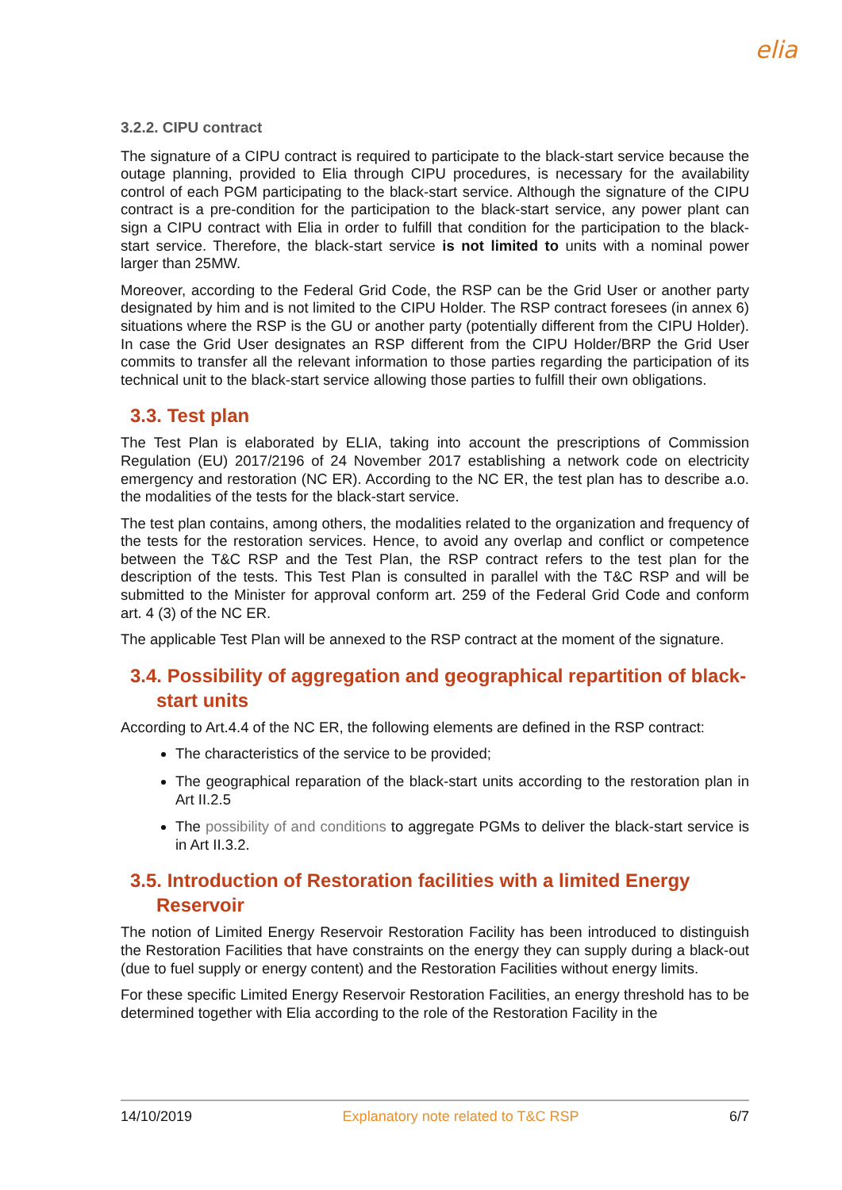elia
3.2.2. CIPU contract
The signature of a CIPU contract is required to participate to the black-start service because the outage planning, provided to Elia through CIPU procedures, is necessary for the availability control of each PGM participating to the black-start service. Although the signature of the CIPU contract is a pre-condition for the participation to the black-start service, any power plant can sign a CIPU contract with Elia in order to fulfill that condition for the participation to the black-start service. Therefore, the black-start service is not limited to units with a nominal power larger than 25MW.
Moreover, according to the Federal Grid Code, the RSP can be the Grid User or another party designated by him and is not limited to the CIPU Holder. The RSP contract foresees (in annex 6) situations where the RSP is the GU or another party (potentially different from the CIPU Holder). In case the Grid User designates an RSP different from the CIPU Holder/BRP the Grid User commits to transfer all the relevant information to those parties regarding the participation of its technical unit to the black-start service allowing those parties to fulfill their own obligations.
3.3. Test plan
The Test Plan is elaborated by ELIA, taking into account the prescriptions of Commission Regulation (EU) 2017/2196 of 24 November 2017 establishing a network code on electricity emergency and restoration (NC ER). According to the NC ER, the test plan has to describe a.o. the modalities of the tests for the black-start service.
The test plan contains, among others, the modalities related to the organization and frequency of the tests for the restoration services. Hence, to avoid any overlap and conflict or competence between the T&C RSP and the Test Plan, the RSP contract refers to the test plan for the description of the tests. This Test Plan is consulted in parallel with the T&C RSP and will be submitted to the Minister for approval conform art. 259 of the Federal Grid Code and conform art. 4 (3) of the NC ER.
The applicable Test Plan will be annexed to the RSP contract at the moment of the signature.
3.4. Possibility of aggregation and geographical repartition of black-start units
According to Art.4.4 of the NC ER, the following elements are defined in the RSP contract:
The characteristics of the service to be provided;
The geographical reparation of the black-start units according to the restoration plan in Art II.2.5
The possibility of and conditions to aggregate PGMs to deliver the black-start service is in Art II.3.2.
3.5. Introduction of Restoration facilities with a limited Energy Reservoir
The notion of Limited Energy Reservoir Restoration Facility has been introduced to distinguish the Restoration Facilities that have constraints on the energy they can supply during a black-out (due to fuel supply or energy content) and the Restoration Facilities without energy limits.
For these specific Limited Energy Reservoir Restoration Facilities, an energy threshold has to be determined together with Elia according to the role of the Restoration Facility in the
14/10/2019 Explanatory note related to T&C RSP 6/7